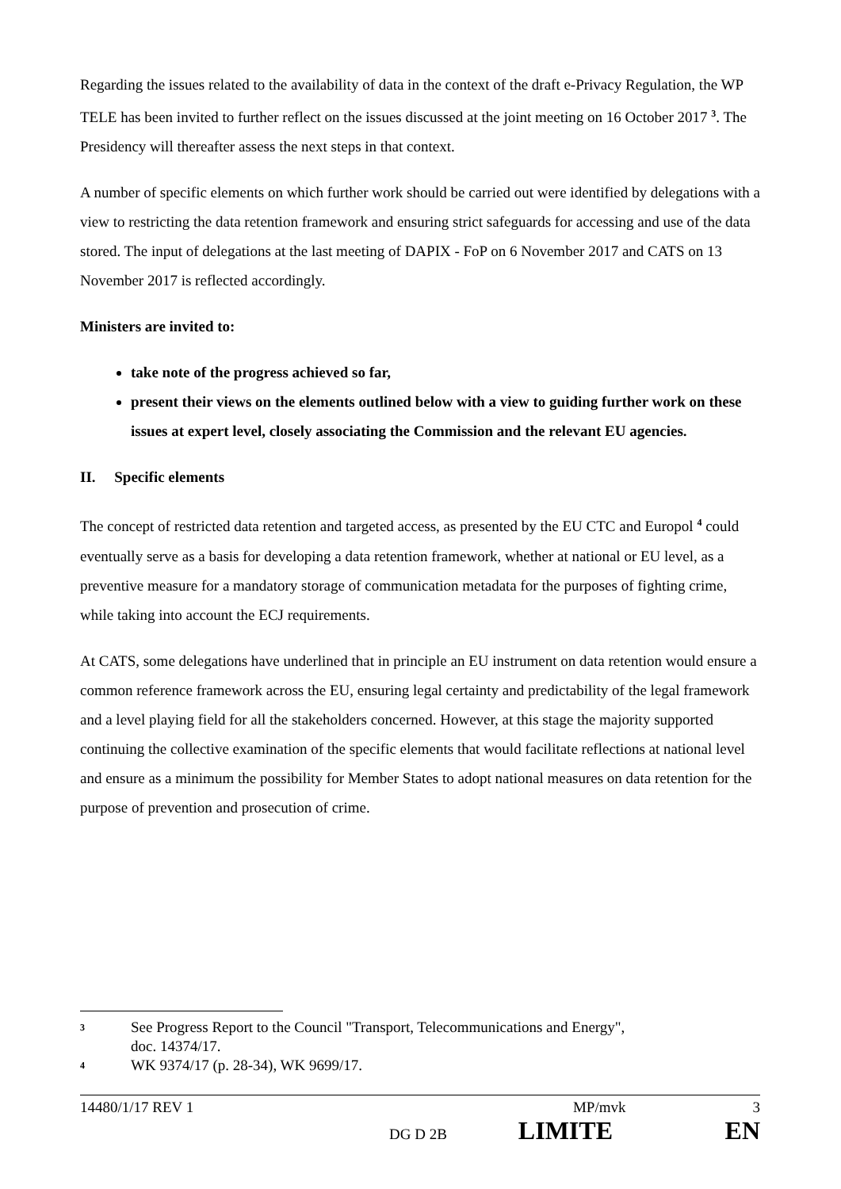Regarding the issues related to the availability of data in the context of the draft e-Privacy Regulation, the WP TELE has been invited to further reflect on the issues discussed at the joint meeting on 16 October 2017 <sup>3</sup>. The Presidency will thereafter assess the next steps in that context.
A number of specific elements on which further work should be carried out were identified by delegations with a view to restricting the data retention framework and ensuring strict safeguards for accessing and use of the data stored. The input of delegations at the last meeting of DAPIX - FoP on 6 November 2017 and CATS on 13 November 2017 is reflected accordingly.
Ministers are invited to:
take note of the progress achieved so far,
present their views on the elements outlined below with a view to guiding further work on these issues at expert level, closely associating the Commission and the relevant EU agencies.
II. Specific elements
The concept of restricted data retention and targeted access, as presented by the EU CTC and Europol <sup>4</sup> could eventually serve as a basis for developing a data retention framework, whether at national or EU level, as a preventive measure for a mandatory storage of communication metadata for the purposes of fighting crime, while taking into account the ECJ requirements.
At CATS, some delegations have underlined that in principle an EU instrument on data retention would ensure a common reference framework across the EU, ensuring legal certainty and predictability of the legal framework and a level playing field for all the stakeholders concerned. However, at this stage the majority supported continuing the collective examination of the specific elements that would facilitate reflections at national level and ensure as a minimum the possibility for Member States to adopt national measures on data retention for the purpose of prevention and prosecution of crime.
3 See Progress Report to the Council "Transport, Telecommunications and Energy",
doc. 14374/17.
4 WK 9374/17 (p. 28-34), WK 9699/17.
14480/1/17 REV 1 MP/mvk 3
DG D 2B LIMITE EN